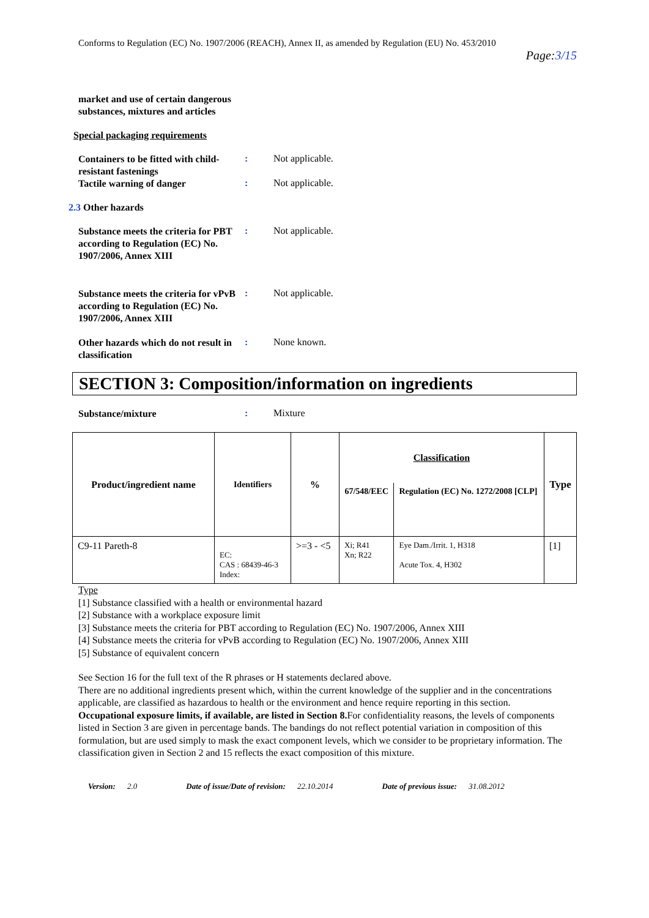Conforms to Regulation (EC) No. 1907/2006 (REACH), Annex II, as amended by Regulation (EU) No. 453/2010
Page:3/15
market and use of certain dangerous substances, mixtures and articles
Special packaging requirements
Containers to be fitted with child-resistant fastenings
: Not applicable.
Tactile warning of danger
: Not applicable.
2.3 Other hazards
Substance meets the criteria for PBT according to Regulation (EC) No. 1907/2006, Annex XIII
: Not applicable.
Substance meets the criteria for vPvB according to Regulation (EC) No. 1907/2006, Annex XIII
: Not applicable.
Other hazards which do not result in classification
: None known.
SECTION 3: Composition/information on ingredients
Substance/mixture
: Mixture
| Product/ingredient name | Identifiers | % | Classification | | Type |
| --- | --- | --- | --- | --- | --- |
| | | | 67/548/EEC | Regulation (EC) No. 1272/2008 [CLP] | |
| C9-11 Pareth-8 | EC: CAS : 68439-46-3 Index: | >=3 - <5 | Xi; R41 Xn; R22 | Eye Dam./Irrit. 1, H318 Acute Tox. 4, H302 | [1] |
Type
[1] Substance classified with a health or environmental hazard
[2] Substance with a workplace exposure limit
[3] Substance meets the criteria for PBT according to Regulation (EC) No. 1907/2006, Annex XIII
[4] Substance meets the criteria for vPvB according to Regulation (EC) No. 1907/2006, Annex XIII
[5] Substance of equivalent concern
See Section 16 for the full text of the R phrases or H statements declared above.
There are no additional ingredients present which, within the current knowledge of the supplier and in the concentrations applicable, are classified as hazardous to health or the environment and hence require reporting in this section.
Occupational exposure limits, if available, are listed in Section 8. For confidentiality reasons, the levels of components listed in Section 3 are given in percentage bands. The bandings do not reflect potential variation in composition of this formulation, but are used simply to mask the exact component levels, which we consider to be proprietary information. The classification given in Section 2 and 15 reflects the exact composition of this mixture.
Version: 2.0 Date of issue/Date of revision: 22.10.2014
Date of previous issue: 31.08.2012